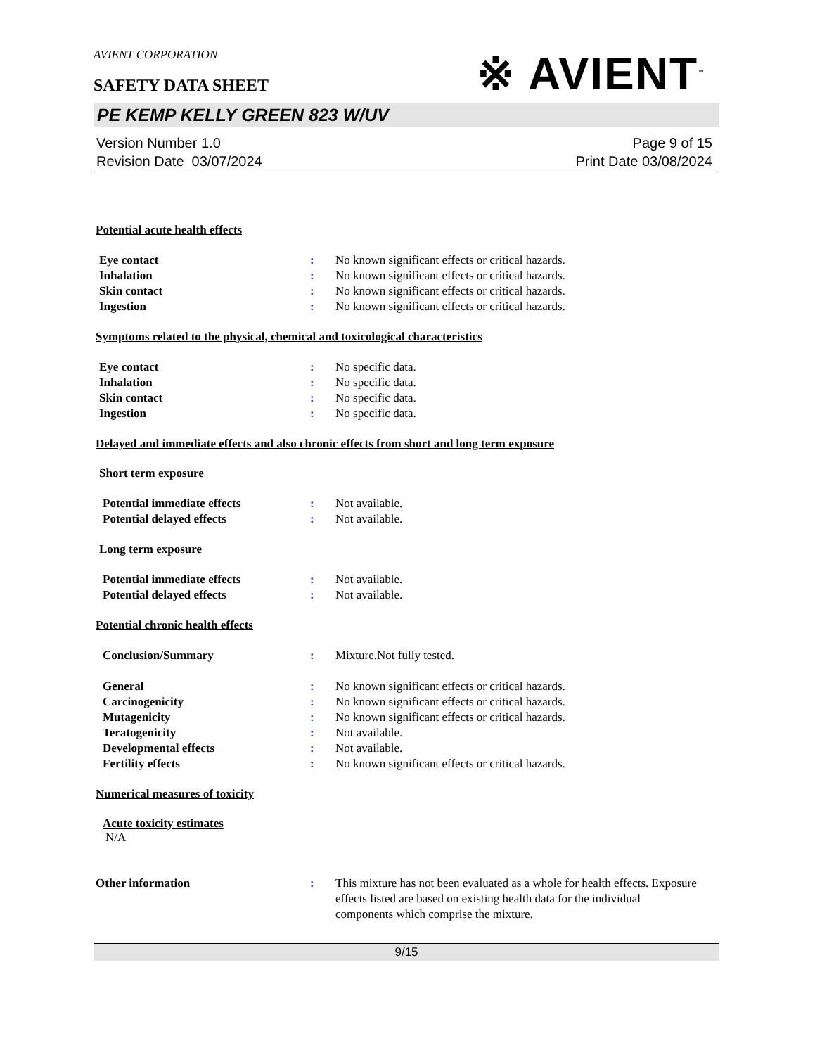AVIENT CORPORATION
※ AVIENT<sup>™</sup>
SAFETY DATA SHEET
PE KEMP KELLY GREEN 823 W/UV
Version Number 1.0
Revision Date 03/07/2024
Page 9 of 15
Print Date 03/08/2024
Potential acute health effects
Eye contact : No known significant effects or critical hazards.
Inhalation : No known significant effects or critical hazards.
Skin contact : No known significant effects or critical hazards.
Ingestion : No known significant effects or critical hazards.
Symptoms related to the physical, chemical and toxicological characteristics
Eye contact : No specific data.
Inhalation : No specific data.
Skin contact : No specific data.
Ingestion : No specific data.
Delayed and immediate effects and also chronic effects from short and long term exposure
Short term exposure
Potential immediate effects : Not available.
Potential delayed effects : Not available.
Long term exposure
Potential immediate effects : Not available.
Potential delayed effects : Not available.
Potential chronic health effects
Conclusion/Summary : Mixture.Not fully tested.
General : No known significant effects or critical hazards.
Carcinogenicity : No known significant effects or critical hazards.
Mutagenicity : No known significant effects or critical hazards.
Teratogenicity : Not available.
Developmental effects : Not available.
Fertility effects : No known significant effects or critical hazards.
Numerical measures of toxicity
Acute toxicity estimates
N/A
Other information : This mixture has not been evaluated as a whole for health effects. Exposure effects listed are based on existing health data for the individual components which comprise the mixture.
9/15